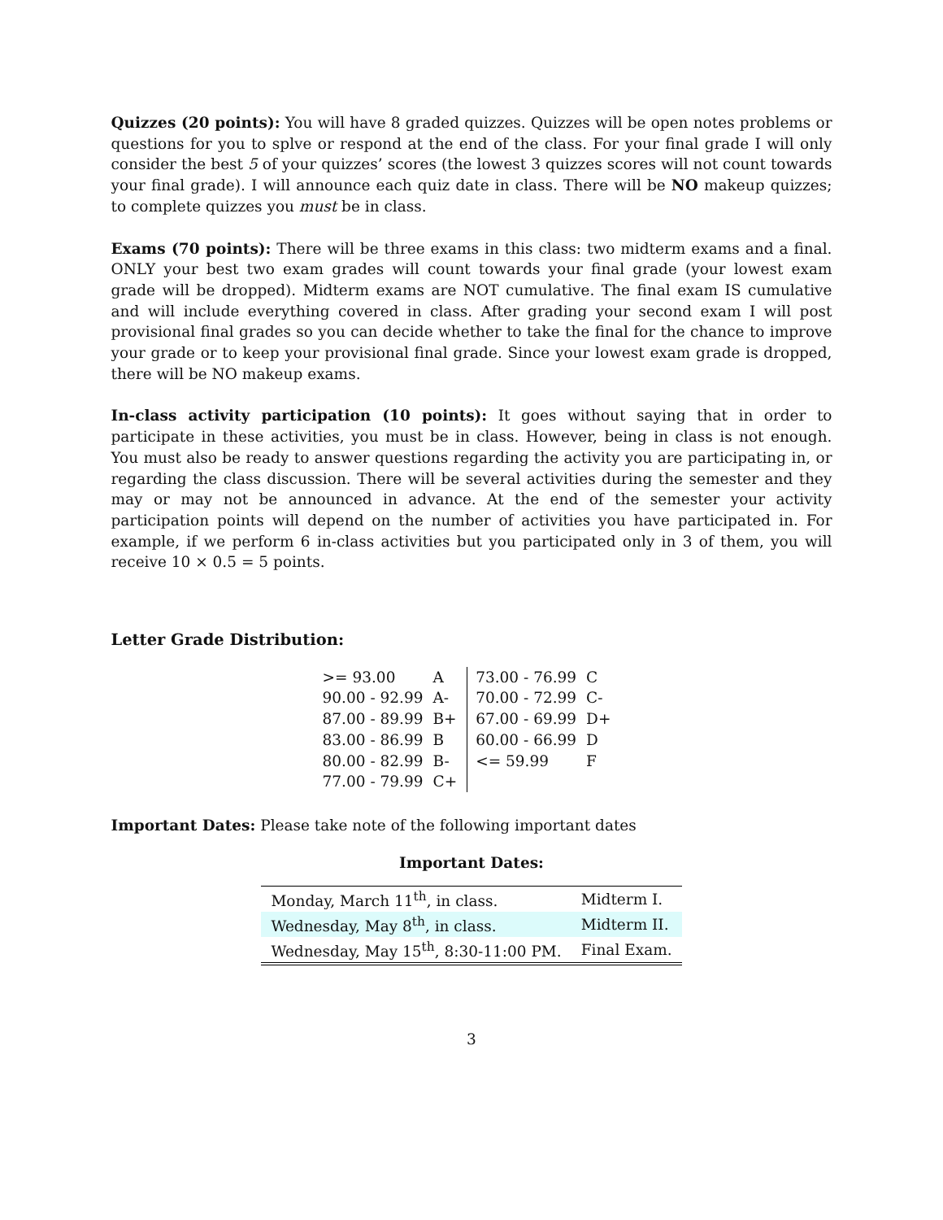Quizzes (20 points): You will have 8 graded quizzes. Quizzes will be open notes problems or questions for you to splve or respond at the end of the class. For your final grade I will only consider the best 5 of your quizzes’ scores (the lowest 3 quizzes scores will not count towards your final grade). I will announce each quiz date in class. There will be NO makeup quizzes; to complete quizzes you must be in class.
Exams (70 points): There will be three exams in this class: two midterm exams and a final. ONLY your best two exam grades will count towards your final grade (your lowest exam grade will be dropped). Midterm exams are NOT cumulative. The final exam IS cumulative and will include everything covered in class. After grading your second exam I will post provisional final grades so you can decide whether to take the final for the chance to improve your grade or to keep your provisional final grade. Since your lowest exam grade is dropped, there will be NO makeup exams.
In-class activity participation (10 points): It goes without saying that in order to participate in these activities, you must be in class. However, being in class is not enough. You must also be ready to answer questions regarding the activity you are participating in, or regarding the class discussion. There will be several activities during the semester and they may or may not be announced in advance. At the end of the semester your activity participation points will depend on the number of activities you have participated in. For example, if we perform 6 in-class activities but you participated only in 3 of them, you will receive 10 × 0.5 = 5 points.
Letter Grade Distribution:
| >= 93.00 | A | 73.00 - 76.99 | C |
| 90.00 - 92.99 | A- | 70.00 - 72.99 | C- |
| 87.00 - 89.99 | B+ | 67.00 - 69.99 | D+ |
| 83.00 - 86.99 | B | 60.00 - 66.99 | D |
| 80.00 - 82.99 | B- | <= 59.99 | F |
| 77.00 - 79.99 | C+ | | |
Important Dates: Please take note of the following important dates
Important Dates:
| Monday, March 11<sup>th</sup>, in class. | Midterm I. |
| Wednesday, May 8<sup>th</sup>, in class. | Midterm II. |
| Wednesday, May 15<sup>th</sup>, 8:30-11:00 PM. | Final Exam. |
3